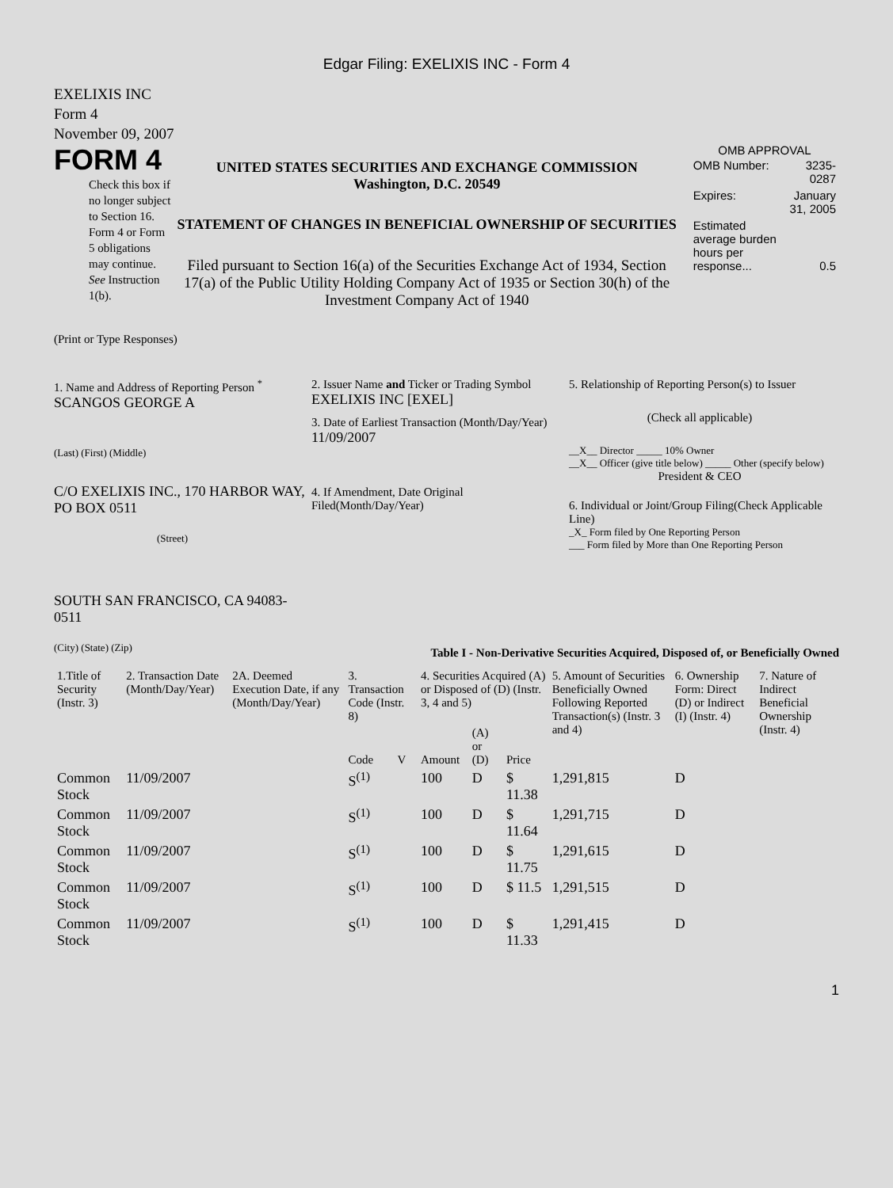Edgar Filing: EXELIXIS INC - Form 4
EXELIXIS INC
Form 4
November 09, 2007
FORM 4
Check this box if no longer subject to Section 16. Form 4 or Form 5 obligations may continue. See Instruction 1(b).
UNITED STATES SECURITIES AND EXCHANGE COMMISSION
Washington, D.C. 20549
STATEMENT OF CHANGES IN BENEFICIAL OWNERSHIP OF SECURITIES
Filed pursuant to Section 16(a) of the Securities Exchange Act of 1934, Section 17(a) of the Public Utility Holding Company Act of 1935 or Section 30(h) of the Investment Company Act of 1940
OMB APPROVAL
| OMB Number: | 3235-0287 |
| Expires: | January 31, 2005 |
| Estimated average burden hours per response... | 0.5 |
(Print or Type Responses)
1. Name and Address of Reporting Person <sup>*</sup>
SCANGOS GEORGE A
(Last) (First) (Middle)
C/O EXELIXIS INC., 170 HARBOR WAY, PO BOX 0511
(Street)
SOUTH SAN FRANCISCO, CA 94083-0511
(City) (State) (Zip)
2. Issuer Name and Ticker or Trading Symbol
EXELIXIS INC [EXEL]
3. Date of Earliest Transaction (Month/Day/Year)
11/09/2007
4. If Amendment, Date Original Filed(Month/Day/Year)
5. Relationship of Reporting Person(s) to Issuer
(Check all applicable)
__X__ Director _____ 10% Owner
__X__ Officer (give title below) _____ Other (specify below)
President & CEO
6. Individual or Joint/Group Filing(Check Applicable Line)
_X_ Form filed by One Reporting Person
___ Form filed by More than One Reporting Person
Table I - Non-Derivative Securities Acquired, Disposed of, or Beneficially Owned
| 1.Title of Security (Instr. 3) | 2. Transaction Date (Month/Day/Year) | 2A. Deemed Execution Date, if any (Month/Day/Year) | 3. Transaction Code (Instr. 8) | | 4. Securities Acquired (A) or Disposed of (D) (Instr. 3, 4 and 5) | | | 5. Amount of Securities Beneficially Owned Following Reported Transaction(s) (Instr. 3 and 4) | 6. Ownership Form: Direct (D) or Indirect (I) (Instr. 4) | 7. Nature of Indirect Beneficial Ownership (Instr. 4) |
| --- | --- | --- | --- | --- | --- | --- | --- | --- | --- | --- |
| | | | Code | V | Amount | (A) or (D) | Price | | | |
| Common Stock | 11/09/2007 | | S<sup>(1)</sup> | | 100 | D | $ 11.38 | 1,291,815 | D | |
| Common Stock | 11/09/2007 | | S<sup>(1)</sup> | | 100 | D | $ 11.64 | 1,291,715 | D | |
| Common Stock | 11/09/2007 | | S<sup>(1)</sup> | | 100 | D | $ 11.75 | 1,291,615 | D | |
| Common Stock | 11/09/2007 | | S<sup>(1)</sup> | | 100 | D | $ 11.5 | 1,291,515 | D | |
| Common Stock | 11/09/2007 | | S<sup>(1)</sup> | | 100 | D | $ 11.33 | 1,291,415 | D | |
1